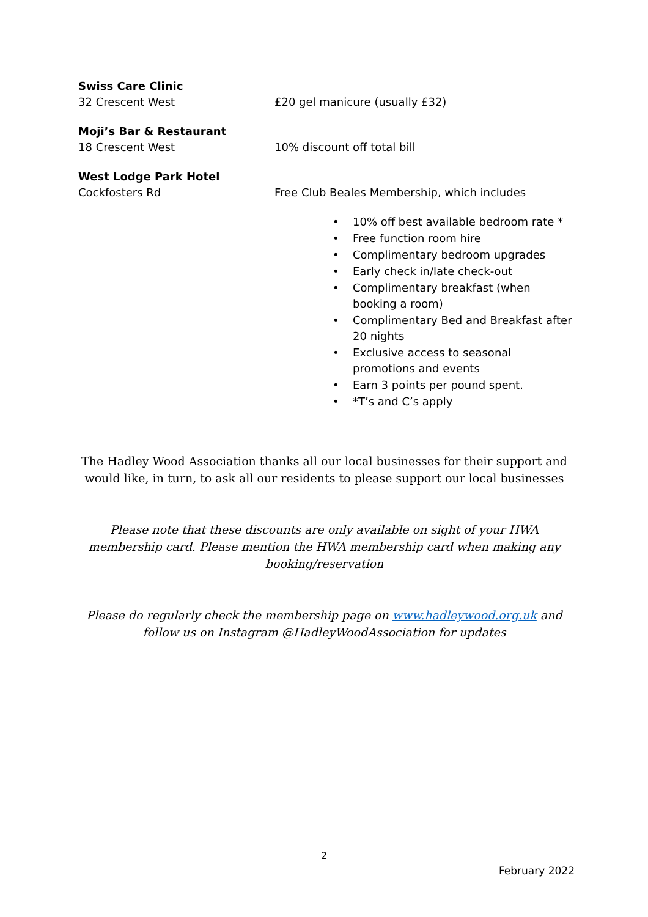Swiss Care Clinic
32 Crescent West £20 gel manicure (usually £32)
Moji’s Bar & Restaurant
18 Crescent West 10% discount off total bill
West Lodge Park Hotel
Cockfosters Rd Free Club Beales Membership, which includes
• 10% off best available bedroom rate *
• Free function room hire
• Complimentary bedroom upgrades
• Early check in/late check-out
• Complimentary breakfast (when booking a room)
• Complimentary Bed and Breakfast after 20 nights
• Exclusive access to seasonal promotions and events
• Earn 3 points per pound spent.
• *T’s and C’s apply
The Hadley Wood Association thanks all our local businesses for their support and would like, in turn, to ask all our residents to please support our local businesses
Please note that these discounts are only available on sight of your HWA membership card. Please mention the HWA membership card when making any booking/reservation
Please do regularly check the membership page on www.hadleywood.org.uk and follow us on Instagram @HadleyWoodAssociation for updates
2
February 2022